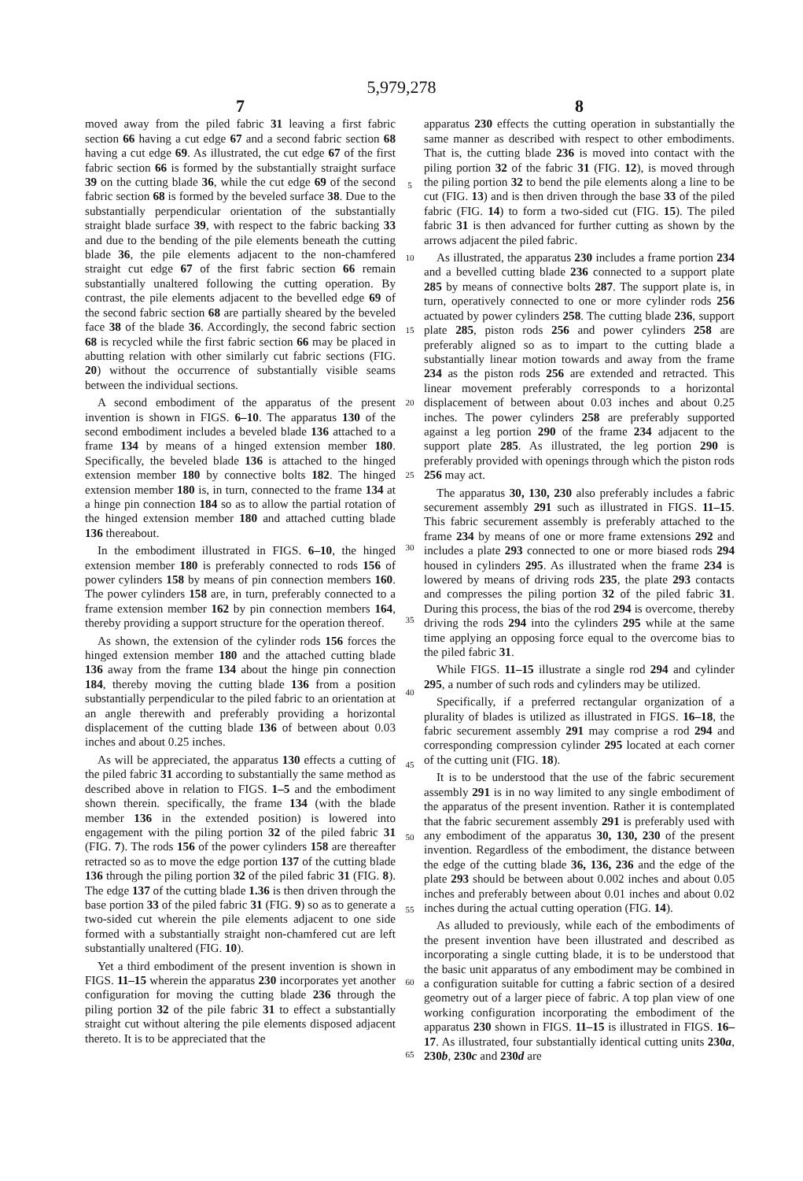5,979,278
7
moved away from the piled fabric 31 leaving a first fabric section 66 having a cut edge 67 and a second fabric section 68 having a cut edge 69. As illustrated, the cut edge 67 of the first fabric section 66 is formed by the substantially straight surface 39 on the cutting blade 36, while the cut edge 69 of the second fabric section 68 is formed by the beveled surface 38. Due to the substantially perpendicular orientation of the substantially straight blade surface 39, with respect to the fabric backing 33 and due to the bending of the pile elements beneath the cutting blade 36, the pile elements adjacent to the non-chamfered straight cut edge 67 of the first fabric section 66 remain substantially unaltered following the cutting operation. By contrast, the pile elements adjacent to the bevelled edge 69 of the second fabric section 68 are partially sheared by the beveled face 38 of the blade 36. Accordingly, the second fabric section 68 is recycled while the first fabric section 66 may be placed in abutting relation with other similarly cut fabric sections (FIG. 20) without the occurrence of substantially visible seams between the individual sections.
A second embodiment of the apparatus of the present invention is shown in FIGS. 6–10. The apparatus 130 of the second embodiment includes a beveled blade 136 attached to a frame 134 by means of a hinged extension member 180. Specifically, the beveled blade 136 is attached to the hinged extension member 180 by connective bolts 182. The hinged extension member 180 is, in turn, connected to the frame 134 at a hinge pin connection 184 so as to allow the partial rotation of the hinged extension member 180 and attached cutting blade 136 thereabout.
In the embodiment illustrated in FIGS. 6–10, the hinged extension member 180 is preferably connected to rods 156 of power cylinders 158 by means of pin connection members 160. The power cylinders 158 are, in turn, preferably connected to a frame extension member 162 by pin connection members 164, thereby providing a support structure for the operation thereof.
As shown, the extension of the cylinder rods 156 forces the hinged extension member 180 and the attached cutting blade 136 away from the frame 134 about the hinge pin connection 184, thereby moving the cutting blade 136 from a position substantially perpendicular to the piled fabric to an orientation at an angle therewith and preferably providing a horizontal displacement of the cutting blade 136 of between about 0.03 inches and about 0.25 inches.
As will be appreciated, the apparatus 130 effects a cutting of the piled fabric 31 according to substantially the same method as described above in relation to FIGS. 1–5 and the embodiment shown therein. specifically, the frame 134 (with the blade member 136 in the extended position) is lowered into engagement with the piling portion 32 of the piled fabric 31 (FIG. 7). The rods 156 of the power cylinders 158 are thereafter retracted so as to move the edge portion 137 of the cutting blade 136 through the piling portion 32 of the piled fabric 31 (FIG. 8). The edge 137 of the cutting blade 1.36 is then driven through the base portion 33 of the piled fabric 31 (FIG. 9) so as to generate a two-sided cut wherein the pile elements adjacent to one side formed with a substantially straight non-chamfered cut are left substantially unaltered (FIG. 10).
Yet a third embodiment of the present invention is shown in FIGS. 11–15 wherein the apparatus 230 incorporates yet another configuration for moving the cutting blade 236 through the piling portion 32 of the pile fabric 31 to effect a substantially straight cut without altering the pile elements disposed adjacent thereto. It is to be appreciated that the
5
10
15
20
25
30
35
40
45
50
55
60
65
8
apparatus 230 effects the cutting operation in substantially the same manner as described with respect to other embodiments. That is, the cutting blade 236 is moved into contact with the piling portion 32 of the fabric 31 (FIG. 12), is moved through the piling portion 32 to bend the pile elements along a line to be cut (FIG. 13) and is then driven through the base 33 of the piled fabric (FIG. 14) to form a two-sided cut (FIG. 15). The piled fabric 31 is then advanced for further cutting as shown by the arrows adjacent the piled fabric.
As illustrated, the apparatus 230 includes a frame portion 234 and a bevelled cutting blade 236 connected to a support plate 285 by means of connective bolts 287. The support plate is, in turn, operatively connected to one or more cylinder rods 256 actuated by power cylinders 258. The cutting blade 236, support plate 285, piston rods 256 and power cylinders 258 are preferably aligned so as to impart to the cutting blade a substantially linear motion towards and away from the frame 234 as the piston rods 256 are extended and retracted. This linear movement preferably corresponds to a horizontal displacement of between about 0.03 inches and about 0.25 inches. The power cylinders 258 are preferably supported against a leg portion 290 of the frame 234 adjacent to the support plate 285. As illustrated, the leg portion 290 is preferably provided with openings through which the piston rods 256 may act.
The apparatus 30, 130, 230 also preferably includes a fabric securement assembly 291 such as illustrated in FIGS. 11–15. This fabric securement assembly is preferably attached to the frame 234 by means of one or more frame extensions 292 and includes a plate 293 connected to one or more biased rods 294 housed in cylinders 295. As illustrated when the frame 234 is lowered by means of driving rods 235, the plate 293 contacts and compresses the piling portion 32 of the piled fabric 31. During this process, the bias of the rod 294 is overcome, thereby driving the rods 294 into the cylinders 295 while at the same time applying an opposing force equal to the overcome bias to the piled fabric 31.
While FIGS. 11–15 illustrate a single rod 294 and cylinder 295, a number of such rods and cylinders may be utilized.
Specifically, if a preferred rectangular organization of a plurality of blades is utilized as illustrated in FIGS. 16–18, the fabric securement assembly 291 may comprise a rod 294 and corresponding compression cylinder 295 located at each corner of the cutting unit (FIG. 18).
It is to be understood that the use of the fabric securement assembly 291 is in no way limited to any single embodiment of the apparatus of the present invention. Rather it is contemplated that the fabric securement assembly 291 is preferably used with any embodiment of the apparatus 30, 130, 230 of the present invention. Regardless of the embodiment, the distance between the edge of the cutting blade 36, 136, 236 and the edge of the plate 293 should be between about 0.002 inches and about 0.05 inches and preferably between about 0.01 inches and about 0.02 inches during the actual cutting operation (FIG. 14).
As alluded to previously, while each of the embodiments of the present invention have been illustrated and described as incorporating a single cutting blade, it is to be understood that the basic unit apparatus of any embodiment may be combined in a configuration suitable for cutting a fabric section of a desired geometry out of a larger piece of fabric. A top plan view of one working configuration incorporating the embodiment of the apparatus 230 shown in FIGS. 11–15 is illustrated in FIGS. 16–17. As illustrated, four substantially identical cutting units 230a, 230b, 230c and 230d are